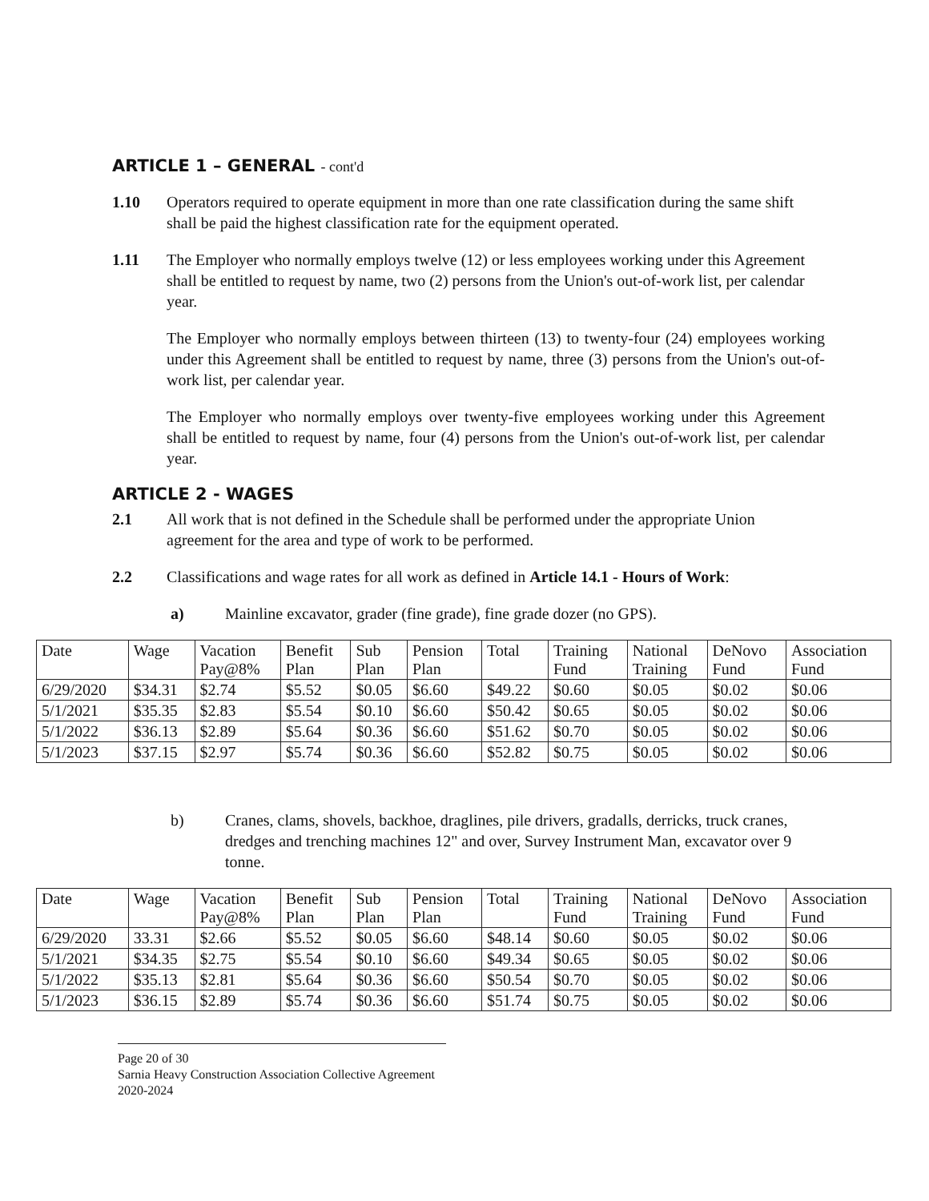ARTICLE 1 – GENERAL - cont'd
1.10 Operators required to operate equipment in more than one rate classification during the same shift shall be paid the highest classification rate for the equipment operated.
1.11 The Employer who normally employs twelve (12) or less employees working under this Agreement shall be entitled to request by name, two (2) persons from the Union's out-of-work list, per calendar year.
The Employer who normally employs between thirteen (13) to twenty-four (24) employees working under this Agreement shall be entitled to request by name, three (3) persons from the Union's out-of-work list, per calendar year.
The Employer who normally employs over twenty-five employees working under this Agreement shall be entitled to request by name, four (4) persons from the Union's out-of-work list, per calendar year.
ARTICLE 2 - WAGES
2.1 All work that is not defined in the Schedule shall be performed under the appropriate Union agreement for the area and type of work to be performed.
2.2 Classifications and wage rates for all work as defined in Article 14.1 - Hours of Work:
a) Mainline excavator, grader (fine grade), fine grade dozer (no GPS).
| Date | Wage | Vacation Pay@8% | Benefit Plan | Sub Plan | Pension Plan | Total | Training Fund | National Training | DeNovo Fund | Association Fund |
| 6/29/2020 | $34.31 | $2.74 | $5.52 | $0.05 | $6.60 | $49.22 | $0.60 | $0.05 | $0.02 | $0.06 |
| 5/1/2021 | $35.35 | $2.83 | $5.54 | $0.10 | $6.60 | $50.42 | $0.65 | $0.05 | $0.02 | $0.06 |
| 5/1/2022 | $36.13 | $2.89 | $5.64 | $0.36 | $6.60 | $51.62 | $0.70 | $0.05 | $0.02 | $0.06 |
| 5/1/2023 | $37.15 | $2.97 | $5.74 | $0.36 | $6.60 | $52.82 | $0.75 | $0.05 | $0.02 | $0.06 |
b) Cranes, clams, shovels, backhoe, draglines, pile drivers, gradalls, derricks, truck cranes, dredges and trenching machines 12" and over, Survey Instrument Man, excavator over 9 tonne.
| Date | Wage | Vacation Pay@8% | Benefit Plan | Sub Plan | Pension Plan | Total | Training Fund | National Training | DeNovo Fund | Association Fund |
| 6/29/2020 | 33.31 | $2.66 | $5.52 | $0.05 | $6.60 | $48.14 | $0.60 | $0.05 | $0.02 | $0.06 |
| 5/1/2021 | $34.35 | $2.75 | $5.54 | $0.10 | $6.60 | $49.34 | $0.65 | $0.05 | $0.02 | $0.06 |
| 5/1/2022 | $35.13 | $2.81 | $5.64 | $0.36 | $6.60 | $50.54 | $0.70 | $0.05 | $0.02 | $0.06 |
| 5/1/2023 | $36.15 | $2.89 | $5.74 | $0.36 | $6.60 | $51.74 | $0.75 | $0.05 | $0.02 | $0.06 |
Page 20 of 30
Sarnia Heavy Construction Association Collective Agreement 2020-2024